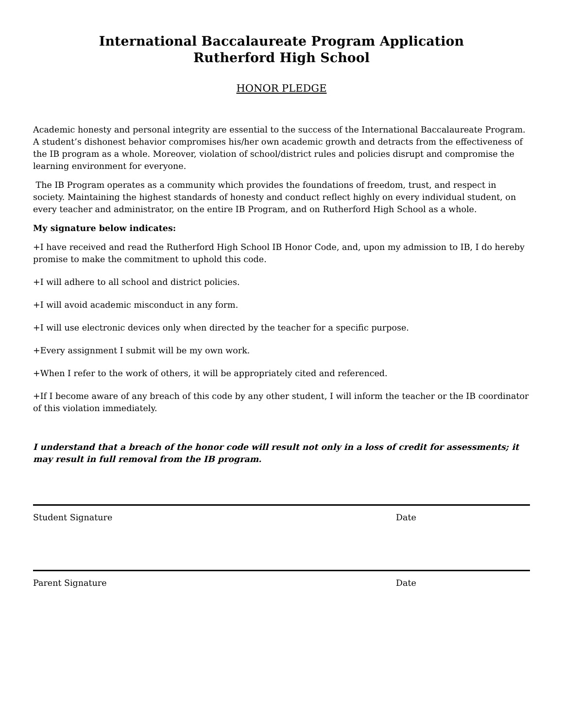International Baccalaureate Program Application
Rutherford High School
HONOR PLEDGE
Academic honesty and personal integrity are essential to the success of the International Baccalaureate Program. A student’s dishonest behavior compromises his/her own academic growth and detracts from the effectiveness of the IB program as a whole. Moreover, violation of school/district rules and policies disrupt and compromise the learning environment for everyone.
The IB Program operates as a community which provides the foundations of freedom, trust, and respect in society. Maintaining the highest standards of honesty and conduct reflect highly on every individual student, on every teacher and administrator, on the entire IB Program, and on Rutherford High School as a whole.
My signature below indicates:
+I have received and read the Rutherford High School IB Honor Code, and, upon my admission to IB, I do hereby promise to make the commitment to uphold this code.
+I will adhere to all school and district policies.
+I will avoid academic misconduct in any form.
+I will use electronic devices only when directed by the teacher for a specific purpose.
+Every assignment I submit will be my own work.
+When I refer to the work of others, it will be appropriately cited and referenced.
+If I become aware of any breach of this code by any other student, I will inform the teacher or the IB coordinator of this violation immediately.
I understand that a breach of the honor code will result not only in a loss of credit for assessments; it may result in full removal from the IB program.
Student Signature Date
Parent Signature Date